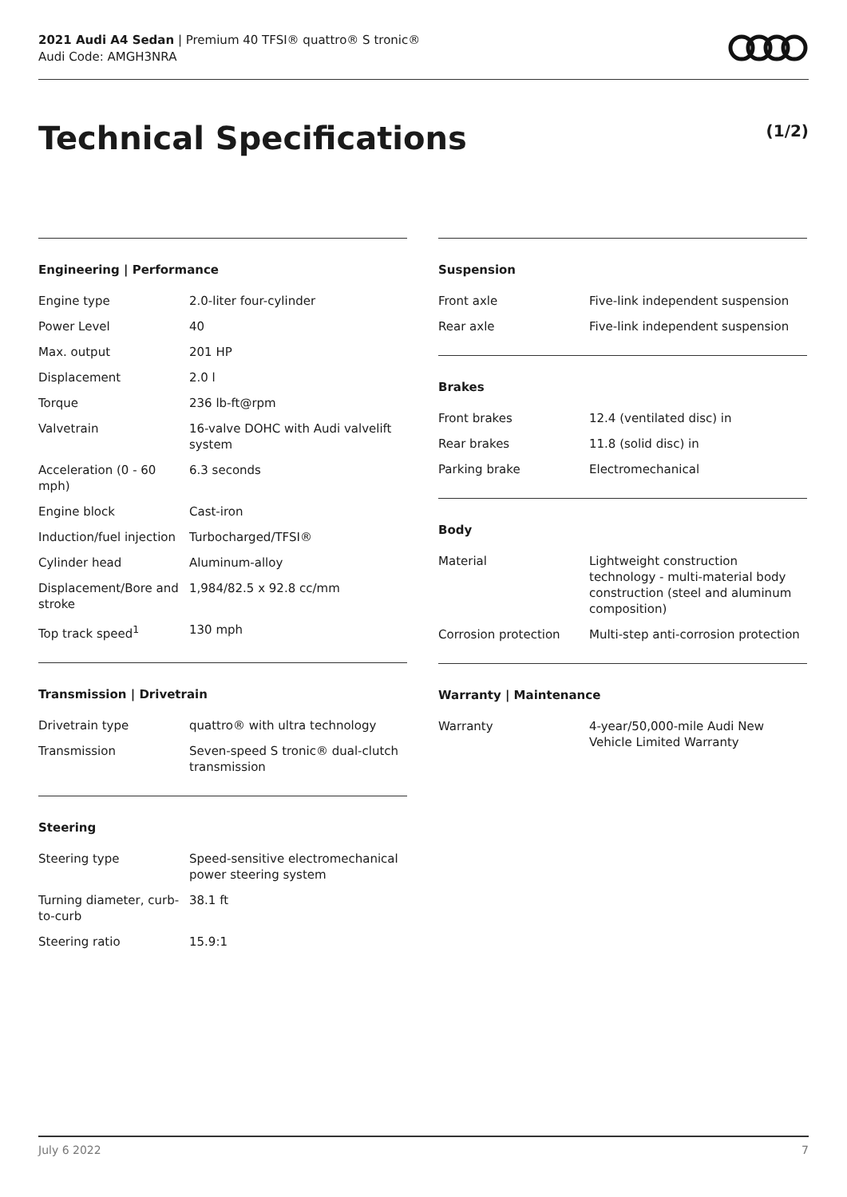2021 Audi A4 Sedan | Premium 40 TFSI® quattro® S tronic®
Audi Code: AMGH3NRA
Technical Specifications (1/2)
Engineering | Performance
| Engine type | 2.0-liter four-cylinder |
| Power Level | 40 |
| Max. output | 201 HP |
| Displacement | 2.0 l |
| Torque | 236 lb-ft@rpm |
| Valvetrain | 16-valve DOHC with Audi valvelift system |
| Acceleration (0 - 60 mph) | 6.3 seconds |
| Engine block | Cast-iron |
| Induction/fuel injection | Turbocharged/TFSI® |
| Cylinder head | Aluminum-alloy |
| Displacement/Bore and stroke | 1,984/82.5 x 92.8 cc/mm |
| Top track speed<sup>1</sup> | 130 mph |
Transmission | Drivetrain
| Drivetrain type | quattro® with ultra technology |
| Transmission | Seven-speed S tronic® dual-clutch transmission |
Steering
| Steering type | Speed-sensitive electromechanical power steering system |
| Turning diameter, curb-to-curb | 38.1 ft |
| Steering ratio | 15.9:1 |
Suspension
| Front axle | Five-link independent suspension |
| Rear axle | Five-link independent suspension |
Brakes
| Front brakes | 12.4 (ventilated disc) in |
| Rear brakes | 11.8 (solid disc) in |
| Parking brake | Electromechanical |
Body
| Material | Lightweight construction technology - multi-material body construction (steel and aluminum composition) |
| Corrosion protection | Multi-step anti-corrosion protection |
Warranty | Maintenance
| Warranty | 4-year/50,000-mile Audi New Vehicle Limited Warranty |
July 6 2022 7